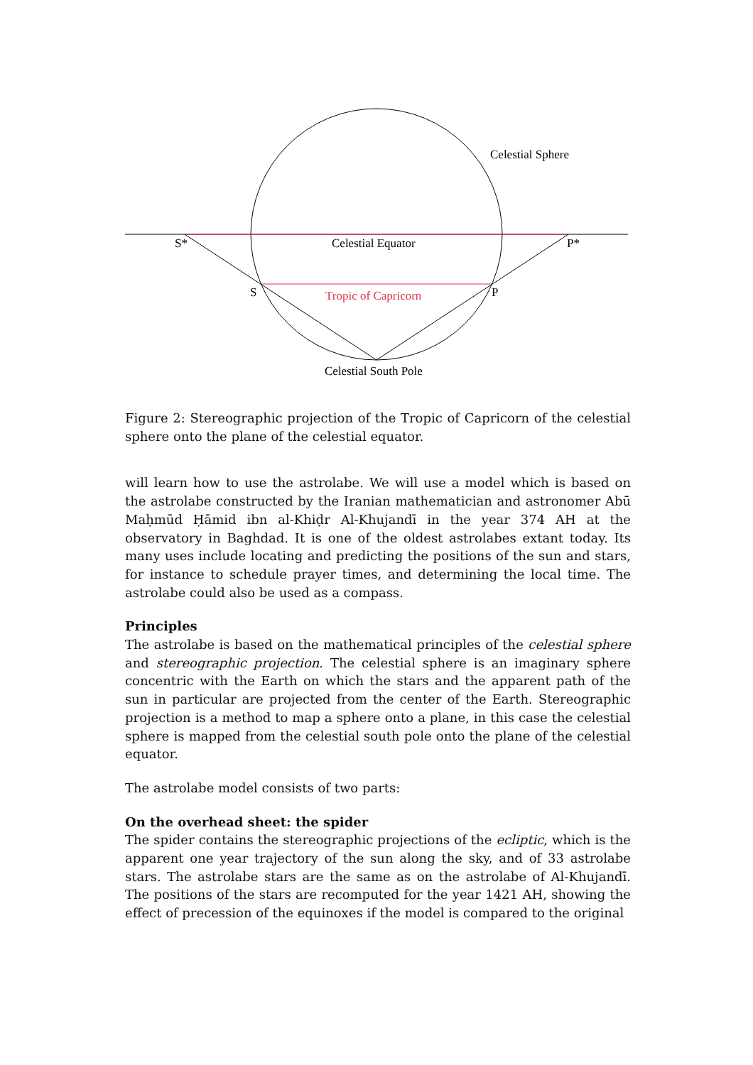Celestial Sphere
Celestial Equator
S*
P*
S
P
Tropic of Capricorn
Celestial South Pole
Figure 2: Stereographic projection of the Tropic of Capricorn of the celestial sphere onto the plane of the celestial equator.
will learn how to use the astrolabe. We will use a model which is based on the astrolabe constructed by the Iranian mathematician and astronomer Abū Maḥmūd Ḥāmid ibn al-Khiḍr Al-Khujandī in the year 374 AH at the observatory in Baghdad. It is one of the oldest astrolabes extant today. Its many uses include locating and predicting the positions of the sun and stars, for instance to schedule prayer times, and determining the local time. The astrolabe could also be used as a compass.
Principles
The astrolabe is based on the mathematical principles of the celestial sphere and stereographic projection. The celestial sphere is an imaginary sphere concentric with the Earth on which the stars and the apparent path of the sun in particular are projected from the center of the Earth. Stereographic projection is a method to map a sphere onto a plane, in this case the celestial sphere is mapped from the celestial south pole onto the plane of the celestial equator.
The astrolabe model consists of two parts:
On the overhead sheet: the spider
The spider contains the stereographic projections of the ecliptic, which is the apparent one year trajectory of the sun along the sky, and of 33 astrolabe stars. The astrolabe stars are the same as on the astrolabe of Al-Khujandī. The positions of the stars are recomputed for the year 1421 AH, showing the effect of precession of the equinoxes if the model is compared to the original